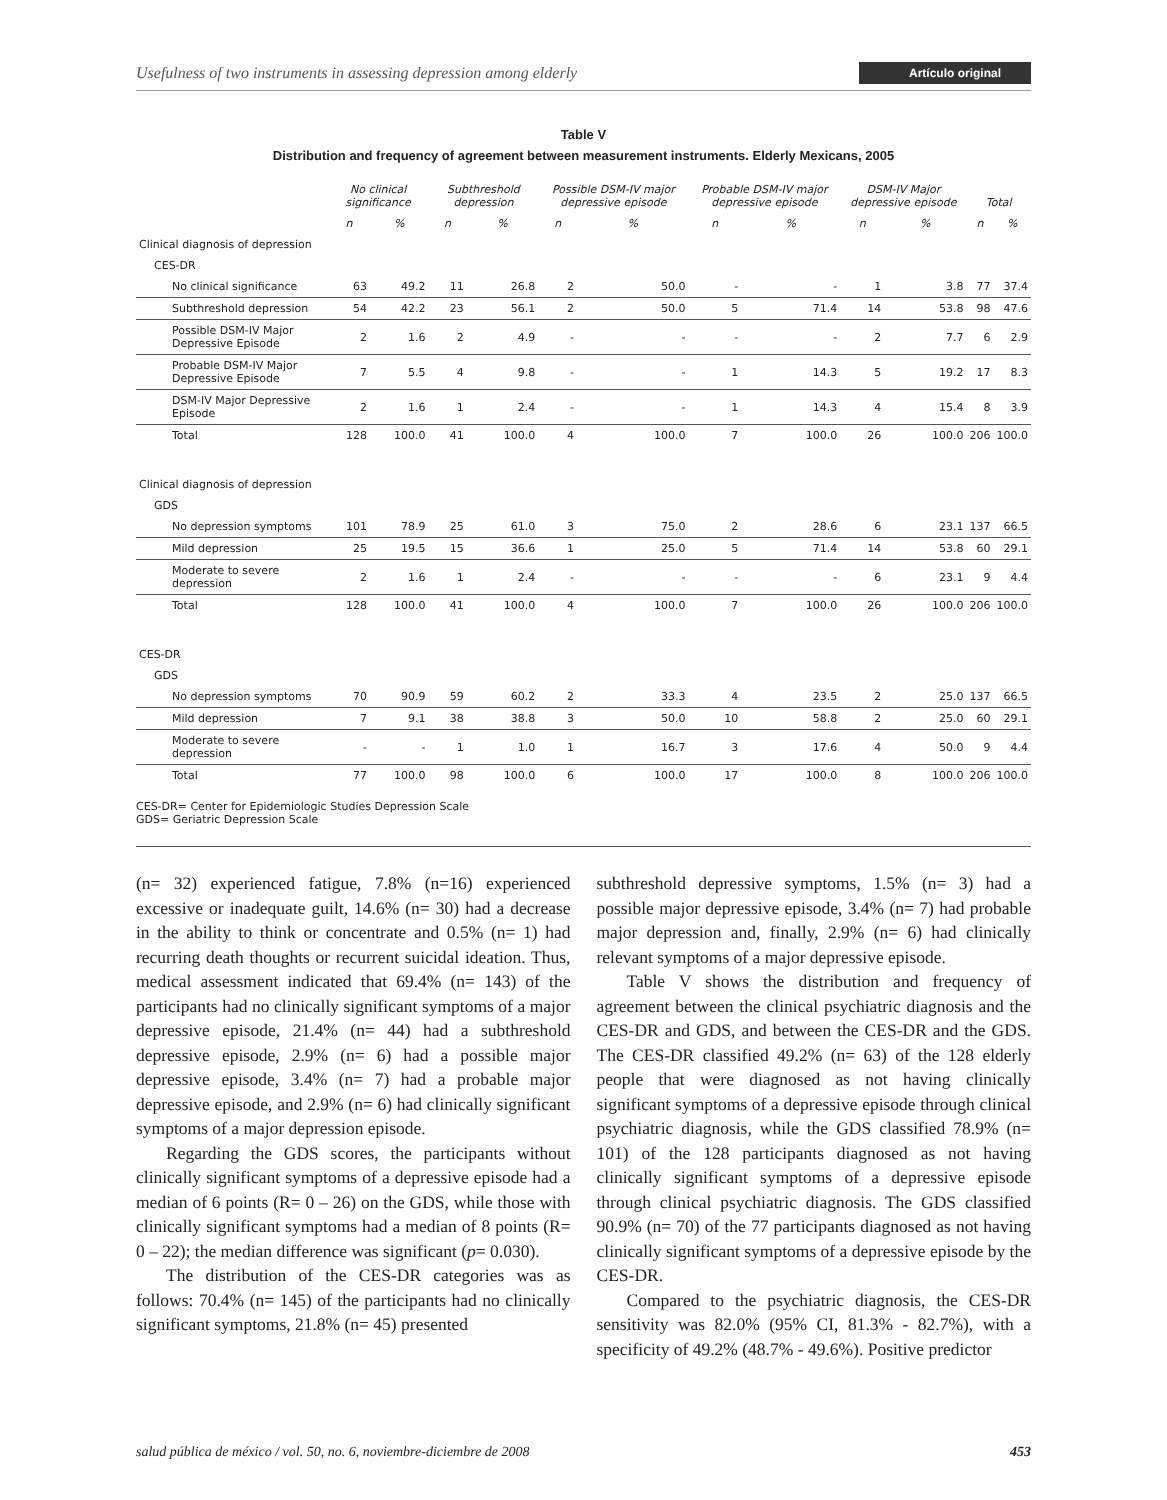Usefulness of two instruments in assessing depression among elderly Artículo original
Table V
Distribution and frequency of agreement between measurement instruments. Elderly Mexicans, 2005
| | No clinical significance | | Subthreshold depression | | Possible DSM-IV major depressive episode | | Probable DSM-IV major depressive episode | | DSM-IV Major depressive episode | | Total | |
| --- | --- | --- | --- | --- | --- | --- | --- | --- | --- | --- | --- | --- |
| | n | % | n | % | n | % | n | % | n | % | n | % |
| Clinical diagnosis of depression | | | | | | | | | | | | |
| CES-DR | | | | | | | | | | | | |
| No clinical significance | 63 | 49.2 | 11 | 26.8 | 2 | 50.0 | - | - | 1 | 3.8 | 77 | 37.4 |
| Subthreshold depression | 54 | 42.2 | 23 | 56.1 | 2 | 50.0 | 5 | 71.4 | 14 | 53.8 | 98 | 47.6 |
| Possible DSM-IV Major Depressive Episode | 2 | 1.6 | 2 | 4.9 | - | - | - | - | 2 | 7.7 | 6 | 2.9 |
| Probable DSM-IV Major Depressive Episode | 7 | 5.5 | 4 | 9.8 | - | - | 1 | 14.3 | 5 | 19.2 | 17 | 8.3 |
| DSM-IV Major Depressive Episode | 2 | 1.6 | 1 | 2.4 | - | - | 1 | 14.3 | 4 | 15.4 | 8 | 3.9 |
| Total | 128 | 100.0 | 41 | 100.0 | 4 | 100.0 | 7 | 100.0 | 26 | 100.0 | 206 | 100.0 |
| Clinical diagnosis of depression | | | | | | | | | | | | |
| GDS | | | | | | | | | | | | |
| No depression symptoms | 101 | 78.9 | 25 | 61.0 | 3 | 75.0 | 2 | 28.6 | 6 | 23.1 | 137 | 66.5 |
| Mild depression | 25 | 19.5 | 15 | 36.6 | 1 | 25.0 | 5 | 71.4 | 14 | 53.8 | 60 | 29.1 |
| Moderate to severe depression | 2 | 1.6 | 1 | 2.4 | - | - | - | - | 6 | 23.1 | 9 | 4.4 |
| Total | 128 | 100.0 | 41 | 100.0 | 4 | 100.0 | 7 | 100.0 | 26 | 100.0 | 206 | 100.0 |
| CES-DR | | | | | | | | | | | | |
| GDS | | | | | | | | | | | | |
| No depression symptoms | 70 | 90.9 | 59 | 60.2 | 2 | 33.3 | 4 | 23.5 | 2 | 25.0 | 137 | 66.5 |
| Mild depression | 7 | 9.1 | 38 | 38.8 | 3 | 50.0 | 10 | 58.8 | 2 | 25.0 | 60 | 29.1 |
| Moderate to severe depression | - | - | 1 | 1.0 | 1 | 16.7 | 3 | 17.6 | 4 | 50.0 | 9 | 4.4 |
| Total | 77 | 100.0 | 98 | 100.0 | 6 | 100.0 | 17 | 100.0 | 8 | 100.0 | 206 | 100.0 |
CES-DR= Center for Epidemiologic Studies Depression Scale
GDS= Geriatric Depression Scale
(n= 32) experienced fatigue, 7.8% (n=16) experienced excessive or inadequate guilt, 14.6% (n= 30) had a decrease in the ability to think or concentrate and 0.5% (n= 1) had recurring death thoughts or recurrent suicidal ideation. Thus, medical assessment indicated that 69.4% (n= 143) of the participants had no clinically significant symptoms of a major depressive episode, 21.4% (n= 44) had a subthreshold depressive episode, 2.9% (n= 6) had a possible major depressive episode, 3.4% (n= 7) had a probable major depressive episode, and 2.9% (n= 6) had clinically significant symptoms of a major depression episode.
Regarding the GDS scores, the participants without clinically significant symptoms of a depressive episode had a median of 6 points (R= 0 – 26) on the GDS, while those with clinically significant symptoms had a median of 8 points (R= 0 – 22); the median difference was significant (p= 0.030).
The distribution of the CES-DR categories was as follows: 70.4% (n= 145) of the participants had no clinically significant symptoms, 21.8% (n= 45) presented
subthreshold depressive symptoms, 1.5% (n= 3) had a possible major depressive episode, 3.4% (n= 7) had probable major depression and, finally, 2.9% (n= 6) had clinically relevant symptoms of a major depressive episode.
Table V shows the distribution and frequency of agreement between the clinical psychiatric diagnosis and the CES-DR and GDS, and between the CES-DR and the GDS. The CES-DR classified 49.2% (n= 63) of the 128 elderly people that were diagnosed as not having clinically significant symptoms of a depressive episode through clinical psychiatric diagnosis, while the GDS classified 78.9% (n= 101) of the 128 participants diagnosed as not having clinically significant symptoms of a depressive episode through clinical psychiatric diagnosis. The GDS classified 90.9% (n= 70) of the 77 participants diagnosed as not having clinically significant symptoms of a depressive episode by the CES-DR.
Compared to the psychiatric diagnosis, the CES-DR sensitivity was 82.0% (95% CI, 81.3% - 82.7%), with a specificity of 49.2% (48.7% - 49.6%). Positive predictor
salud pública de méxico / vol. 50, no. 6, noviembre-diciembre de 2008 453